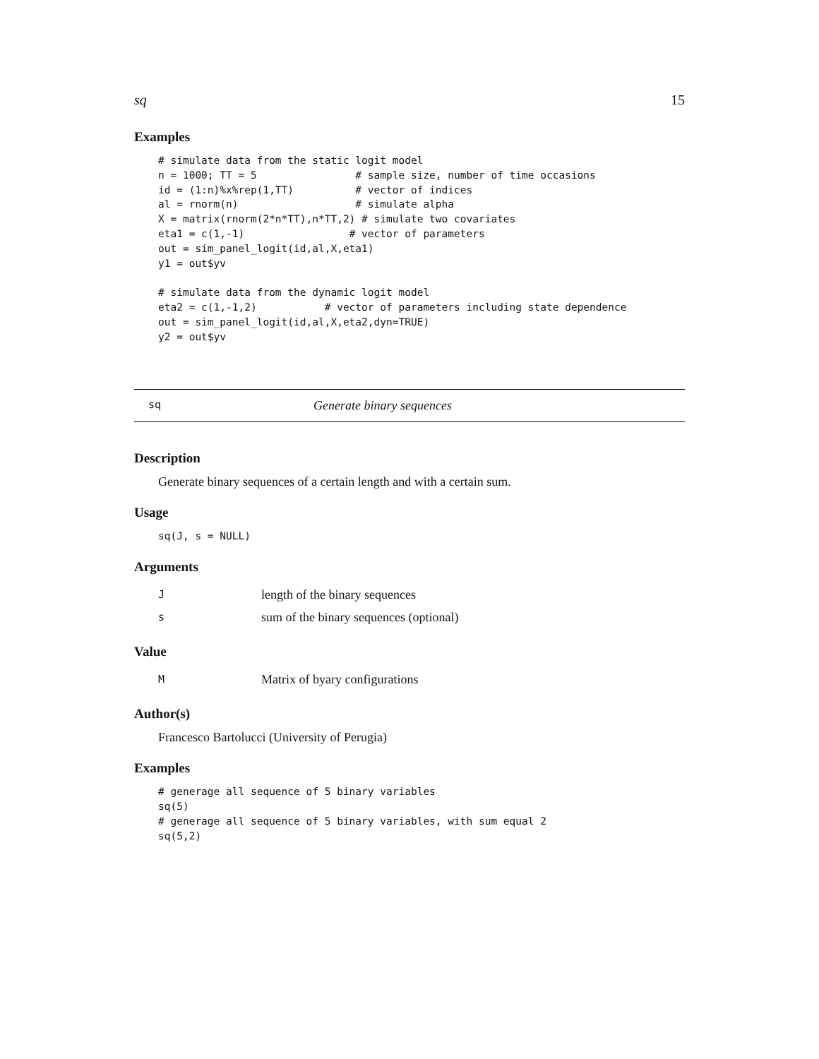sq 15
Examples
# simulate data from the static logit model
n = 1000; TT = 5                # sample size, number of time occasions
id = (1:n)%x%rep(1,TT)          # vector of indices
al = rnorm(n)                   # simulate alpha
X = matrix(rnorm(2*n*TT),n*TT,2) # simulate two covariates
eta1 = c(1,-1)                 # vector of parameters
out = sim_panel_logit(id,al,X,eta1)
y1 = out$yv

# simulate data from the dynamic logit model
eta2 = c(1,-1,2)           # vector of parameters including state dependence
out = sim_panel_logit(id,al,X,eta2,dyn=TRUE)
y2 = out$yv
sq Generate binary sequences
Description
Generate binary sequences of a certain length and with a certain sum.
Usage
sq(J, s = NULL)
Arguments
| J | length of the binary sequences |
| s | sum of the binary sequences (optional) |
Value
| M | Matrix of byary configurations |
Author(s)
Francesco Bartolucci (University of Perugia)
Examples
# generage all sequence of 5 binary variables
sq(5)
# generage all sequence of 5 binary variables, with sum equal 2
sq(5,2)